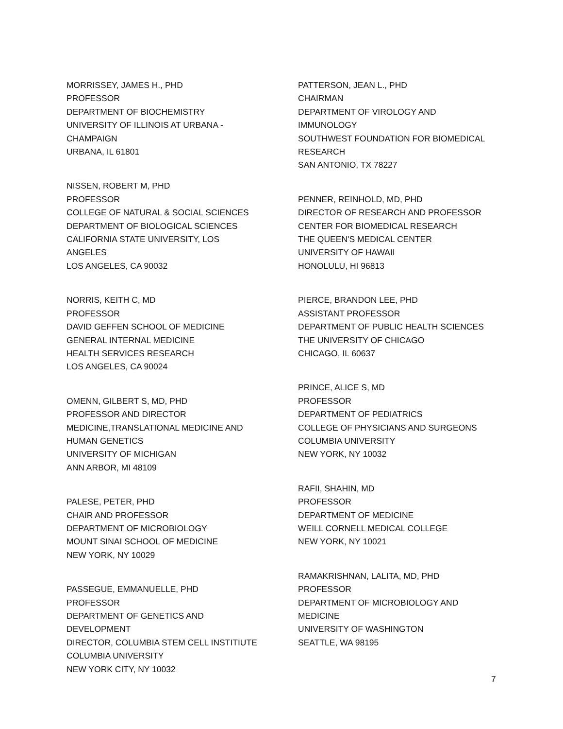MORRISSEY, JAMES H., PHD
PROFESSOR
DEPARTMENT OF BIOCHEMISTRY
UNIVERSITY OF ILLINOIS AT URBANA -
CHAMPAIGN
URBANA, IL 61801
NISSEN, ROBERT M, PHD
PROFESSOR
COLLEGE OF NATURAL & SOCIAL SCIENCES
DEPARTMENT OF BIOLOGICAL SCIENCES
CALIFORNIA STATE UNIVERSITY, LOS ANGELES
LOS ANGELES, CA 90032
NORRIS, KEITH C, MD
PROFESSOR
DAVID GEFFEN SCHOOL OF MEDICINE
GENERAL INTERNAL MEDICINE
HEALTH SERVICES RESEARCH
LOS ANGELES, CA 90024
OMENN, GILBERT S, MD, PHD
PROFESSOR AND DIRECTOR
MEDICINE,TRANSLATIONAL MEDICINE AND
HUMAN GENETICS
UNIVERSITY OF MICHIGAN
ANN ARBOR, MI 48109
PALESE, PETER, PHD
CHAIR AND PROFESSOR
DEPARTMENT OF MICROBIOLOGY
MOUNT SINAI SCHOOL OF MEDICINE
NEW YORK, NY 10029
PASSEGUE, EMMANUELLE, PHD
PROFESSOR
DEPARTMENT OF GENETICS AND
DEVELOPMENT
DIRECTOR, COLUMBIA STEM CELL INSTITIUTE
COLUMBIA UNIVERSITY
NEW YORK CITY, NY 10032
PATTERSON, JEAN L., PHD
CHAIRMAN
DEPARTMENT OF VIROLOGY AND
IMMUNOLOGY
SOUTHWEST FOUNDATION FOR BIOMEDICAL
RESEARCH
SAN ANTONIO, TX 78227
PENNER, REINHOLD, MD, PHD
DIRECTOR OF RESEARCH AND PROFESSOR
CENTER FOR BIOMEDICAL RESEARCH
THE QUEEN'S MEDICAL CENTER
UNIVERSITY OF HAWAII
HONOLULU, HI 96813
PIERCE, BRANDON LEE, PHD
ASSISTANT PROFESSOR
DEPARTMENT OF PUBLIC HEALTH SCIENCES
THE UNIVERSITY OF CHICAGO
CHICAGO, IL 60637
PRINCE, ALICE S, MD
PROFESSOR
DEPARTMENT OF PEDIATRICS
COLLEGE OF PHYSICIANS AND SURGEONS
COLUMBIA UNIVERSITY
NEW YORK, NY 10032
RAFII, SHAHIN, MD
PROFESSOR
DEPARTMENT OF MEDICINE
WEILL CORNELL MEDICAL COLLEGE
NEW YORK, NY 10021
RAMAKRISHNAN, LALITA, MD, PHD
PROFESSOR
DEPARTMENT OF MICROBIOLOGY AND
MEDICINE
UNIVERSITY OF WASHINGTON
SEATTLE, WA 98195
7